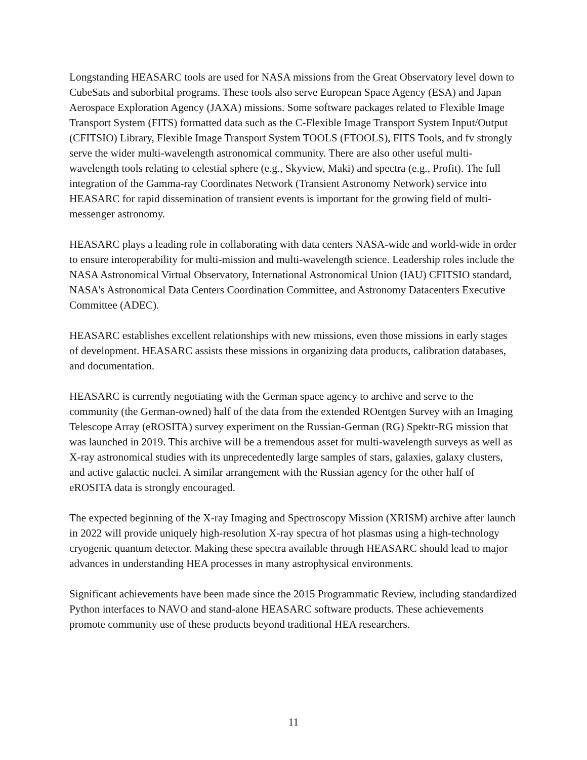Longstanding HEASARC tools are used for NASA missions from the Great Observatory level down to CubeSats and suborbital programs. These tools also serve European Space Agency (ESA) and Japan Aerospace Exploration Agency (JAXA) missions. Some software packages related to Flexible Image Transport System (FITS) formatted data such as the C-Flexible Image Transport System Input/Output (CFITSIO) Library, Flexible Image Transport System TOOLS (FTOOLS), FITS Tools, and fv strongly serve the wider multi-wavelength astronomical community. There are also other useful multi-wavelength tools relating to celestial sphere (e.g., Skyview, Maki) and spectra (e.g., Profit). The full integration of the Gamma-ray Coordinates Network (Transient Astronomy Network) service into HEASARC for rapid dissemination of transient events is important for the growing field of multi-messenger astronomy.
HEASARC plays a leading role in collaborating with data centers NASA-wide and world-wide in order to ensure interoperability for multi-mission and multi-wavelength science. Leadership roles include the NASA Astronomical Virtual Observatory, International Astronomical Union (IAU) CFITSIO standard, NASA's Astronomical Data Centers Coordination Committee, and Astronomy Datacenters Executive Committee (ADEC).
HEASARC establishes excellent relationships with new missions, even those missions in early stages of development. HEASARC assists these missions in organizing data products, calibration databases, and documentation.
HEASARC is currently negotiating with the German space agency to archive and serve to the community (the German-owned) half of the data from the extended ROentgen Survey with an Imaging Telescope Array (eROSITA) survey experiment on the Russian-German (RG) Spektr-RG mission that was launched in 2019. This archive will be a tremendous asset for multi-wavelength surveys as well as X-ray astronomical studies with its unprecedentedly large samples of stars, galaxies, galaxy clusters, and active galactic nuclei. A similar arrangement with the Russian agency for the other half of eROSITA data is strongly encouraged.
The expected beginning of the X-ray Imaging and Spectroscopy Mission (XRISM) archive after launch in 2022 will provide uniquely high-resolution X-ray spectra of hot plasmas using a high-technology cryogenic quantum detector. Making these spectra available through HEASARC should lead to major advances in understanding HEA processes in many astrophysical environments.
Significant achievements have been made since the 2015 Programmatic Review, including standardized Python interfaces to NAVO and stand-alone HEASARC software products. These achievements promote community use of these products beyond traditional HEA researchers.
11